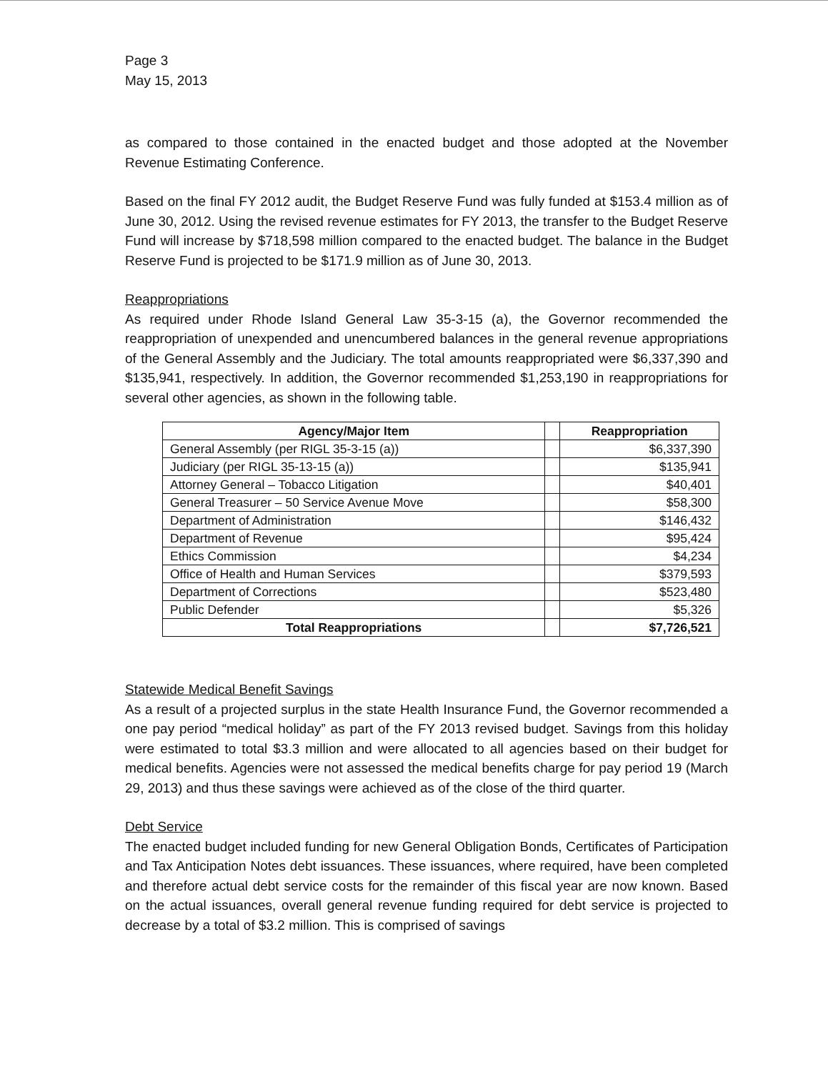Page 3
May 15, 2013
as compared to those contained in the enacted budget and those adopted at the November Revenue Estimating Conference.
Based on the final FY 2012 audit, the Budget Reserve Fund was fully funded at $153.4 million as of June 30, 2012. Using the revised revenue estimates for FY 2013, the transfer to the Budget Reserve Fund will increase by $718,598 million compared to the enacted budget. The balance in the Budget Reserve Fund is projected to be $171.9 million as of June 30, 2013.
Reappropriations
As required under Rhode Island General Law 35-3-15 (a), the Governor recommended the reappropriation of unexpended and unencumbered balances in the general revenue appropriations of the General Assembly and the Judiciary. The total amounts reappropriated were $6,337,390 and $135,941, respectively. In addition, the Governor recommended $1,253,190 in reappropriations for several other agencies, as shown in the following table.
| Agency/Major Item | | Reappropriation |
| General Assembly (per RIGL 35-3-15 (a)) | | $6,337,390 |
| Judiciary (per RIGL 35-13-15 (a)) | | $135,941 |
| Attorney General – Tobacco Litigation | | $40,401 |
| General Treasurer – 50 Service Avenue Move | | $58,300 |
| Department of Administration | | $146,432 |
| Department of Revenue | | $95,424 |
| Ethics Commission | | $4,234 |
| Office of Health and Human Services | | $379,593 |
| Department of Corrections | | $523,480 |
| Public Defender | | $5,326 |
| Total Reappropriations | | $7,726,521 |
Statewide Medical Benefit Savings
As a result of a projected surplus in the state Health Insurance Fund, the Governor recommended a one pay period “medical holiday” as part of the FY 2013 revised budget. Savings from this holiday were estimated to total $3.3 million and were allocated to all agencies based on their budget for medical benefits. Agencies were not assessed the medical benefits charge for pay period 19 (March 29, 2013) and thus these savings were achieved as of the close of the third quarter.
Debt Service
The enacted budget included funding for new General Obligation Bonds, Certificates of Participation and Tax Anticipation Notes debt issuances. These issuances, where required, have been completed and therefore actual debt service costs for the remainder of this fiscal year are now known. Based on the actual issuances, overall general revenue funding required for debt service is projected to decrease by a total of $3.2 million. This is comprised of savings